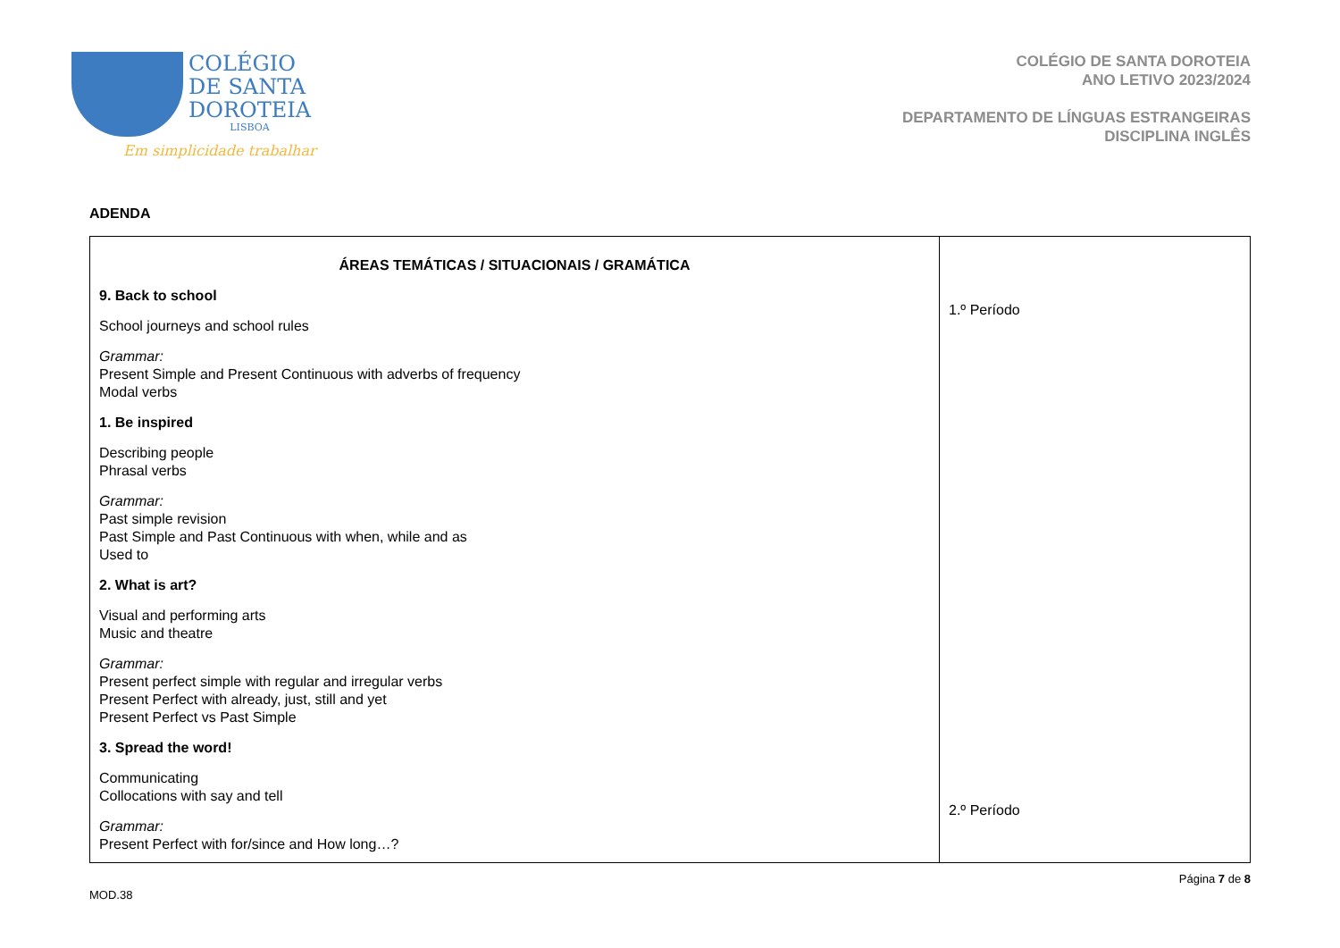COLÉGIO
DE SANTA
DOROTEIA
LISBOA
Em simplicidade trabalhar
COLÉGIO DE SANTA DOROTEIA
ANO LETIVO 2023/2024
DEPARTAMENTO DE LÍNGUAS ESTRANGEIRAS
DISCIPLINA INGLÊS
ADENDA
| ÁREAS TEMÁTICAS / SITUACIONAIS / GRAMÁTICA 9. Back to school School journeys and school rules Grammar: Present Simple and Present Continuous with adverbs of frequency Modal verbs 1. Be inspired Describing people Phrasal verbs Grammar: Past simple revision Past Simple and Past Continuous with when, while and as Used to 2. What is art? Visual and performing arts Music and theatre Grammar: Present perfect simple with regular and irregular verbs Present Perfect with already, just, still and yet Present Perfect vs Past Simple 3. Spread the word! Communicating Collocations with say and tell Grammar: Present Perfect with for/since and How long…? | 1.º Período 2.º Período |
MOD.38 Página 7 de 8